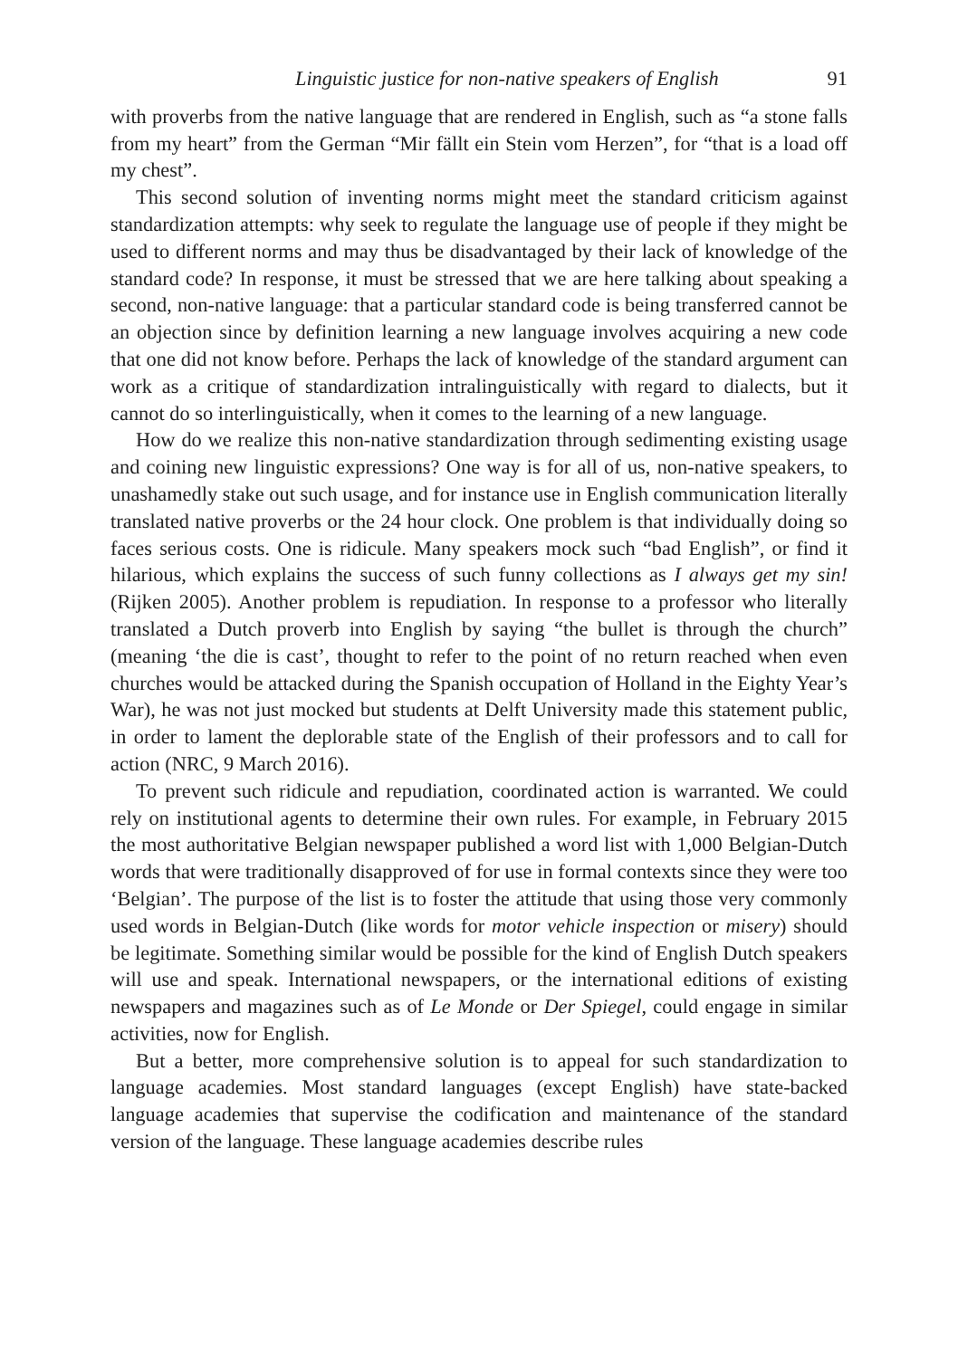Linguistic justice for non-native speakers of English 91
with proverbs from the native language that are rendered in English, such as “a stone falls from my heart” from the German “Mir fällt ein Stein vom Herzen”, for “that is a load off my chest”.
This second solution of inventing norms might meet the standard criticism against standardization attempts: why seek to regulate the language use of people if they might be used to different norms and may thus be disadvantaged by their lack of knowledge of the standard code? In response, it must be stressed that we are here talking about speaking a second, non-native language: that a particular standard code is being transferred cannot be an objection since by definition learning a new language involves acquiring a new code that one did not know before. Perhaps the lack of knowledge of the standard argument can work as a critique of standardization intralinguistically with regard to dialects, but it cannot do so interlinguistically, when it comes to the learning of a new language.
How do we realize this non-native standardization through sedimenting existing usage and coining new linguistic expressions? One way is for all of us, non-native speakers, to unashamedly stake out such usage, and for instance use in English communication literally translated native proverbs or the 24 hour clock. One problem is that individually doing so faces serious costs. One is ridicule. Many speakers mock such “bad English”, or find it hilarious, which explains the success of such funny collections as I always get my sin! (Rijken 2005). Another problem is repudiation. In response to a professor who literally translated a Dutch proverb into English by saying “the bullet is through the church” (meaning ‘the die is cast’, thought to refer to the point of no return reached when even churches would be attacked during the Spanish occupation of Holland in the Eighty Year’s War), he was not just mocked but students at Delft University made this statement public, in order to lament the deplorable state of the English of their professors and to call for action (NRC, 9 March 2016).
To prevent such ridicule and repudiation, coordinated action is warranted. We could rely on institutional agents to determine their own rules. For example, in February 2015 the most authoritative Belgian newspaper published a word list with 1,000 Belgian-Dutch words that were traditionally disapproved of for use in formal contexts since they were too ‘Belgian’. The purpose of the list is to foster the attitude that using those very commonly used words in Belgian-Dutch (like words for motor vehicle inspection or misery) should be legitimate. Something similar would be possible for the kind of English Dutch speakers will use and speak. International newspapers, or the international editions of existing newspapers and magazines such as of Le Monde or Der Spiegel, could engage in similar activities, now for English.
But a better, more comprehensive solution is to appeal for such standardization to language academies. Most standard languages (except English) have state-backed language academies that supervise the codification and maintenance of the standard version of the language. These language academies describe rules